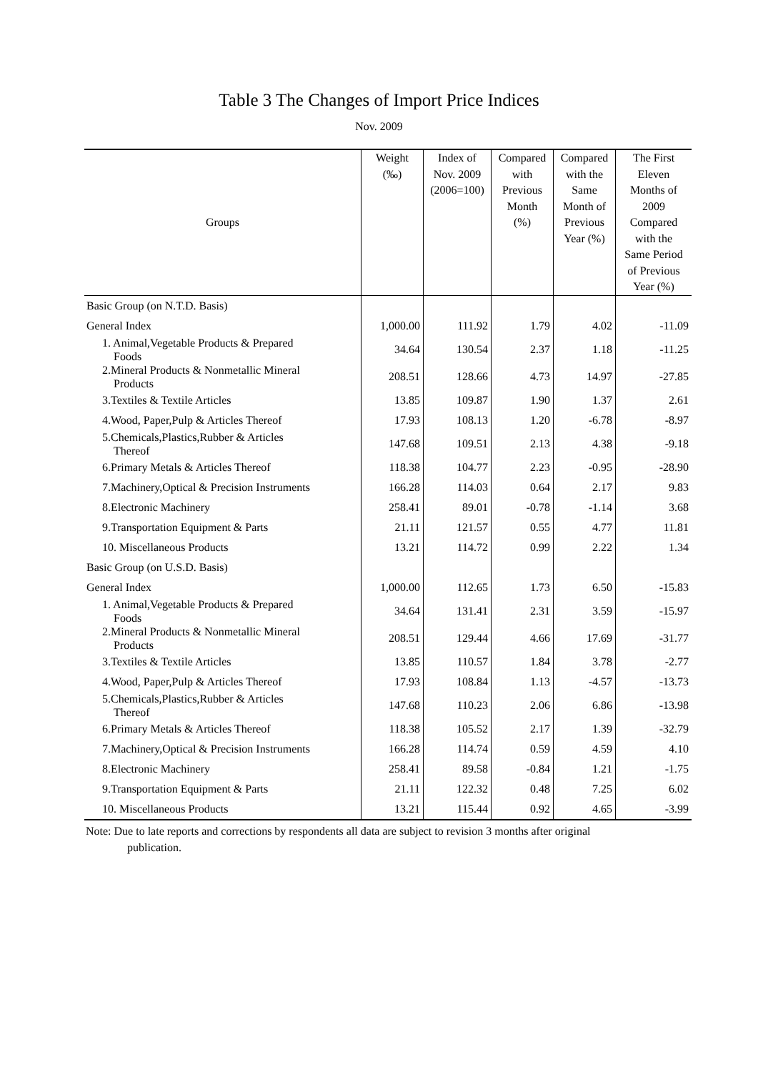Table 3 The Changes of Import Price Indices
Nov. 2009
| Groups | Weight (‰) | Index of Nov. 2009 (2006=100) | Compared with Previous Month (%) | Compared with the Same Month of Previous Year (%) | The First Eleven Months of 2009 Compared with the Same Period of Previous Year (%) |
| --- | --- | --- | --- | --- | --- |
| Basic Group (on N.T.D. Basis) | | | | | |
| General Index | 1,000.00 | 111.92 | 1.79 | 4.02 | -11.09 |
| 1. Animal,Vegetable Products & Prepared Foods | 34.64 | 130.54 | 2.37 | 1.18 | -11.25 |
| 2.Mineral Products & Nonmetallic Mineral Products | 208.51 | 128.66 | 4.73 | 14.97 | -27.85 |
| 3.Textiles & Textile Articles | 13.85 | 109.87 | 1.90 | 1.37 | 2.61 |
| 4.Wood, Paper,Pulp & Articles Thereof | 17.93 | 108.13 | 1.20 | -6.78 | -8.97 |
| 5.Chemicals,Plastics,Rubber & Articles Thereof | 147.68 | 109.51 | 2.13 | 4.38 | -9.18 |
| 6.Primary Metals & Articles Thereof | 118.38 | 104.77 | 2.23 | -0.95 | -28.90 |
| 7.Machinery,Optical & Precision Instruments | 166.28 | 114.03 | 0.64 | 2.17 | 9.83 |
| 8.Electronic Machinery | 258.41 | 89.01 | -0.78 | -1.14 | 3.68 |
| 9.Transportation Equipment & Parts | 21.11 | 121.57 | 0.55 | 4.77 | 11.81 |
| 10. Miscellaneous Products | 13.21 | 114.72 | 0.99 | 2.22 | 1.34 |
| Basic Group (on U.S.D. Basis) | | | | | |
| General Index | 1,000.00 | 112.65 | 1.73 | 6.50 | -15.83 |
| 1. Animal,Vegetable Products & Prepared Foods | 34.64 | 131.41 | 2.31 | 3.59 | -15.97 |
| 2.Mineral Products & Nonmetallic Mineral Products | 208.51 | 129.44 | 4.66 | 17.69 | -31.77 |
| 3.Textiles & Textile Articles | 13.85 | 110.57 | 1.84 | 3.78 | -2.77 |
| 4.Wood, Paper,Pulp & Articles Thereof | 17.93 | 108.84 | 1.13 | -4.57 | -13.73 |
| 5.Chemicals,Plastics,Rubber & Articles Thereof | 147.68 | 110.23 | 2.06 | 6.86 | -13.98 |
| 6.Primary Metals & Articles Thereof | 118.38 | 105.52 | 2.17 | 1.39 | -32.79 |
| 7.Machinery,Optical & Precision Instruments | 166.28 | 114.74 | 0.59 | 4.59 | 4.10 |
| 8.Electronic Machinery | 258.41 | 89.58 | -0.84 | 1.21 | -1.75 |
| 9.Transportation Equipment & Parts | 21.11 | 122.32 | 0.48 | 7.25 | 6.02 |
| 10. Miscellaneous Products | 13.21 | 115.44 | 0.92 | 4.65 | -3.99 |
Note: Due to late reports and corrections by respondents all data are subject to revision 3 months after original
publication.